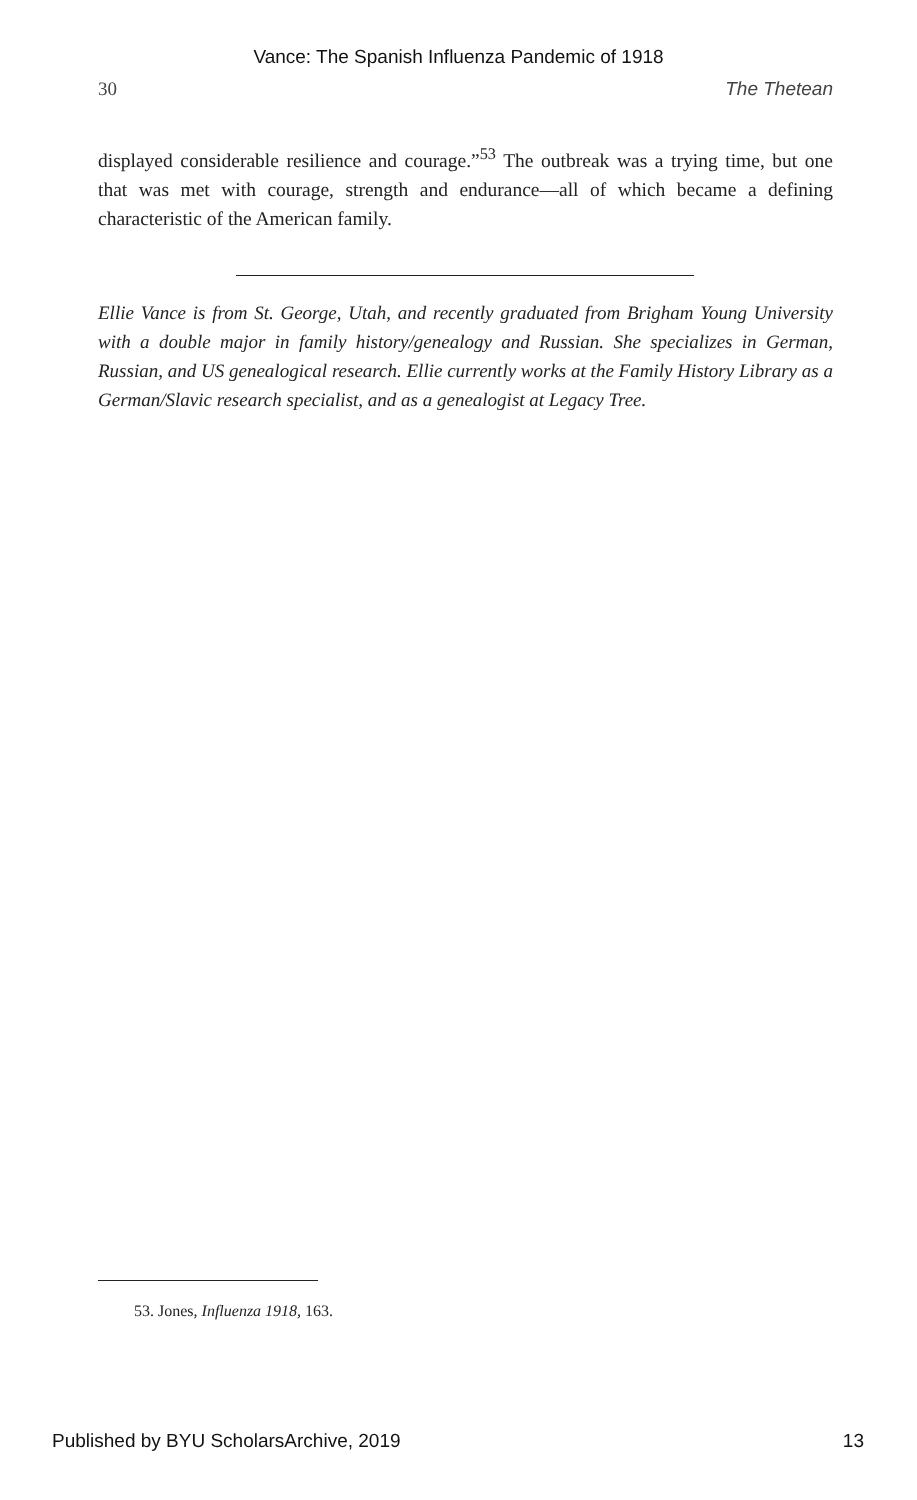Vance: The Spanish Influenza Pandemic of 1918
30 The Thetean
displayed considerable resilience and courage.”<sup>53</sup> The outbreak was a trying time, but one that was met with courage, strength and endurance—all of which became a defining characteristic of the American family.
Ellie Vance is from St. George, Utah, and recently graduated from Brigham Young University with a double major in family history/genealogy and Russian. She specializes in German, Russian, and US genealogical research. Ellie currently works at the Family History Library as a German/Slavic research specialist, and as a genealogist at Legacy Tree.
53. Jones, Influenza 1918, 163.
Published by BYU ScholarsArchive, 2019 13